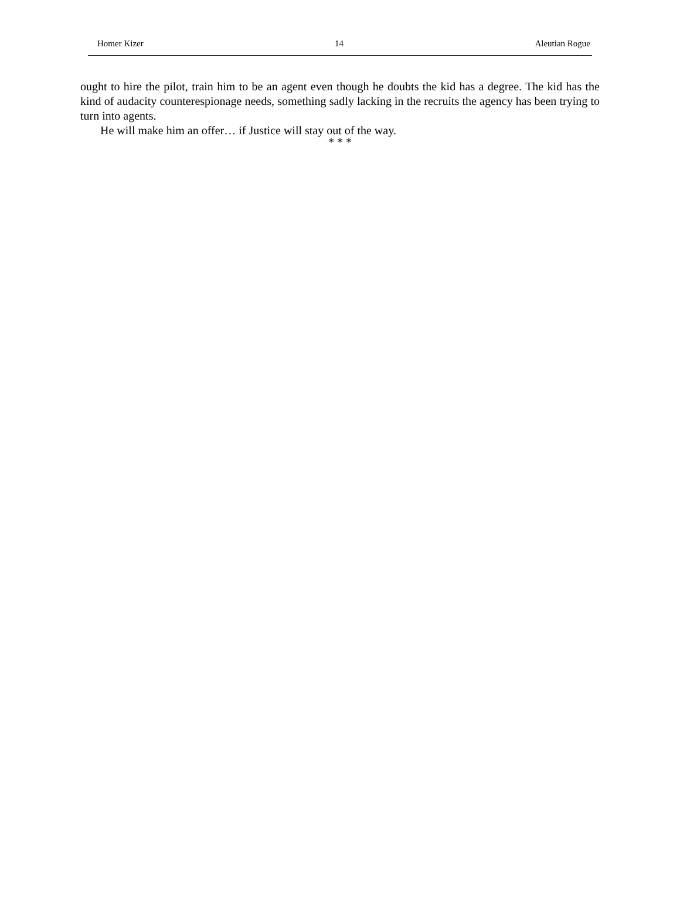Homer Kizer 14 Aleutian Rogue
ought to hire the pilot, train him to be an agent even though he doubts the kid has a degree. The kid has the kind of audacity counterespionage needs, something sadly lacking in the recruits the agency has been trying to turn into agents.
He will make him an offer… if Justice will stay out of the way.
* * *